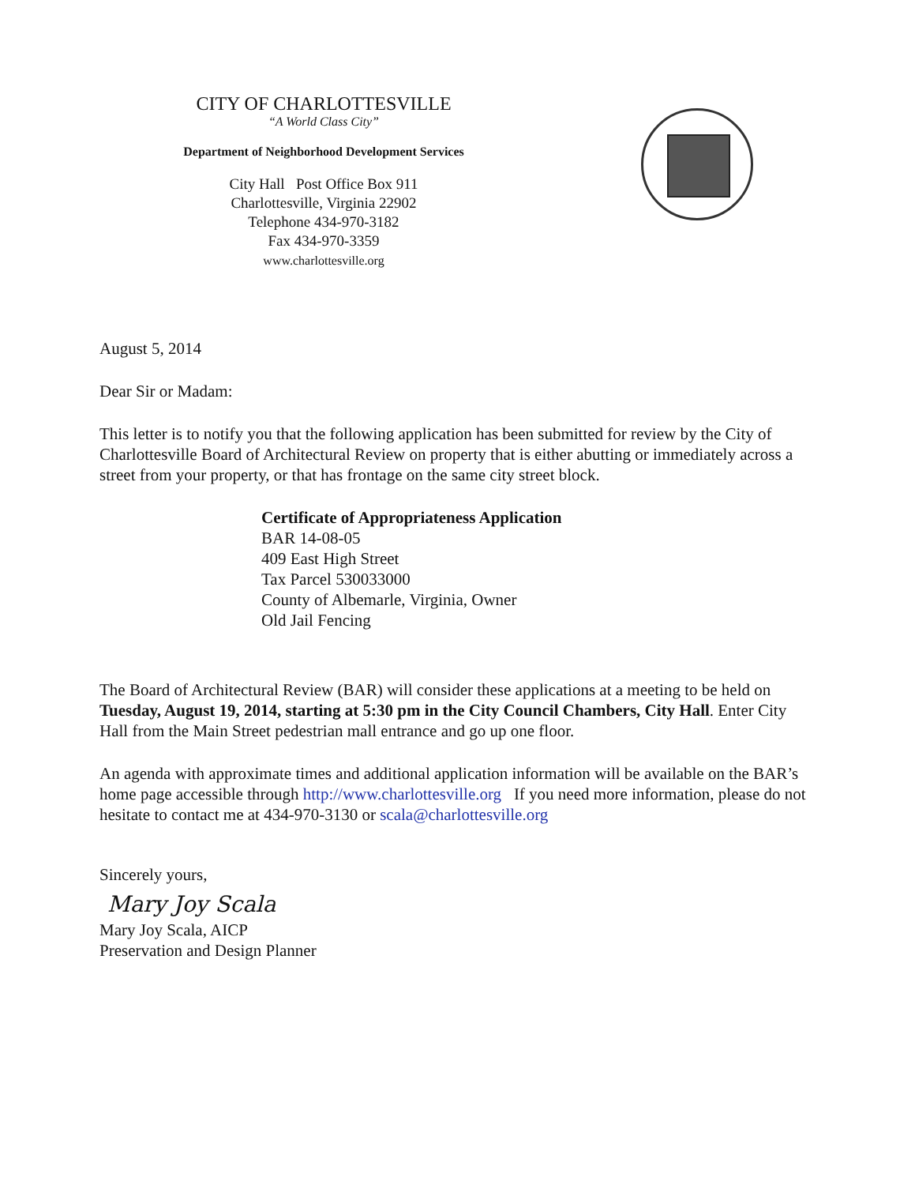CITY OF CHARLOTTESVILLE
“A World Class City”
Department of Neighborhood Development Services
City Hall Post Office Box 911
Charlottesville, Virginia 22902
Telephone 434-970-3182
Fax 434-970-3359
www.charlottesville.org
August 5, 2014
Dear Sir or Madam:
This letter is to notify you that the following application has been submitted for review by the City of Charlottesville Board of Architectural Review on property that is either abutting or immediately across a street from your property, or that has frontage on the same city street block.
Certificate of Appropriateness Application
BAR 14-08-05
409 East High Street
Tax Parcel 530033000
County of Albemarle, Virginia, Owner
Old Jail Fencing
The Board of Architectural Review (BAR) will consider these applications at a meeting to be held on Tuesday, August 19, 2014, starting at 5:30 pm in the City Council Chambers, City Hall. Enter City Hall from the Main Street pedestrian mall entrance and go up one floor.
An agenda with approximate times and additional application information will be available on the BAR’s home page accessible through http://www.charlottesville.org If you need more information, please do not hesitate to contact me at 434-970-3130 or scala@charlottesville.org
Sincerely yours,
Mary Joy Scala
Mary Joy Scala, AICP
Preservation and Design Planner